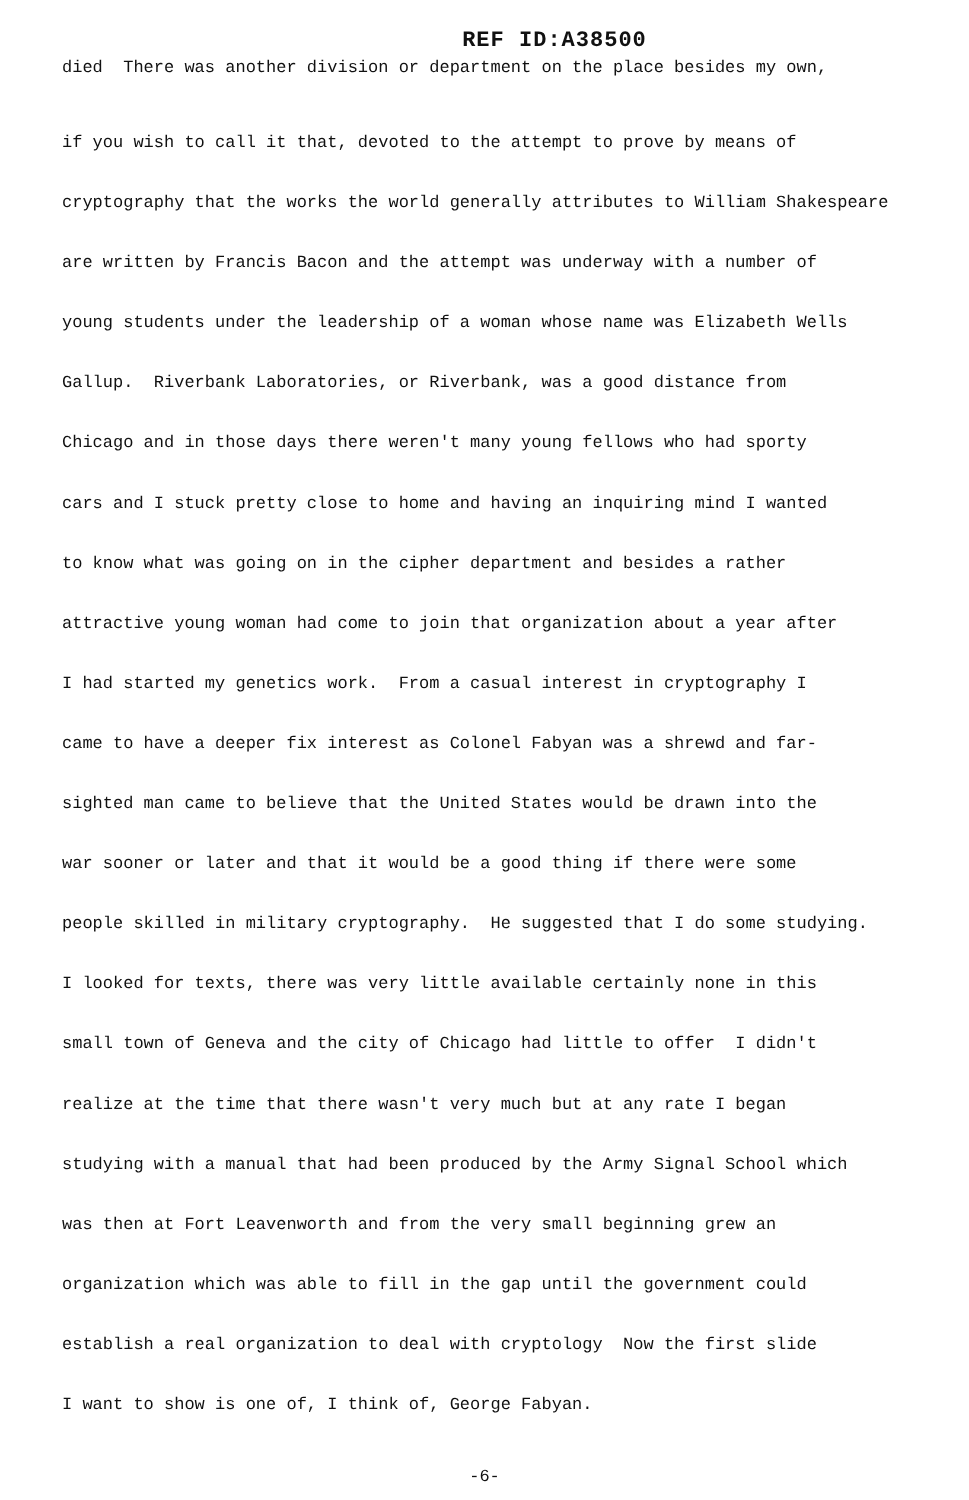REF ID:A38500
died There was another division or department on the place besides my own,
if you wish to call it that, devoted to the attempt to prove by means of
cryptography that the works the world generally attributes to William Shakespeare
are written by Francis Bacon and the attempt was underway with a number of
young students under the leadership of a woman whose name was Elizabeth Wells
Gallup. Riverbank Laboratories, or Riverbank, was a good distance from
Chicago and in those days there weren't many young fellows who had sporty
cars and I stuck pretty close to home and having an inquiring mind I wanted
to know what was going on in the cipher department and besides a rather
attractive young woman had come to join that organization about a year after
I had started my genetics work. From a casual interest in cryptography I
came to have a deeper fix interest as Colonel Fabyan was a shrewd and far-
sighted man came to believe that the United States would be drawn into the
war sooner or later and that it would be a good thing if there were some
people skilled in military cryptography. He suggested that I do some studying.
I looked for texts, there was very little available certainly none in this
small town of Geneva and the city of Chicago had little to offer I didn't
realize at the time that there wasn't very much but at any rate I began
studying with a manual that had been produced by the Army Signal School which
was then at Fort Leavenworth and from the very small beginning grew an
organization which was able to fill in the gap until the government could
establish a real organization to deal with cryptology Now the first slide
I want to show is one of, I think of, George Fabyan.
-6-